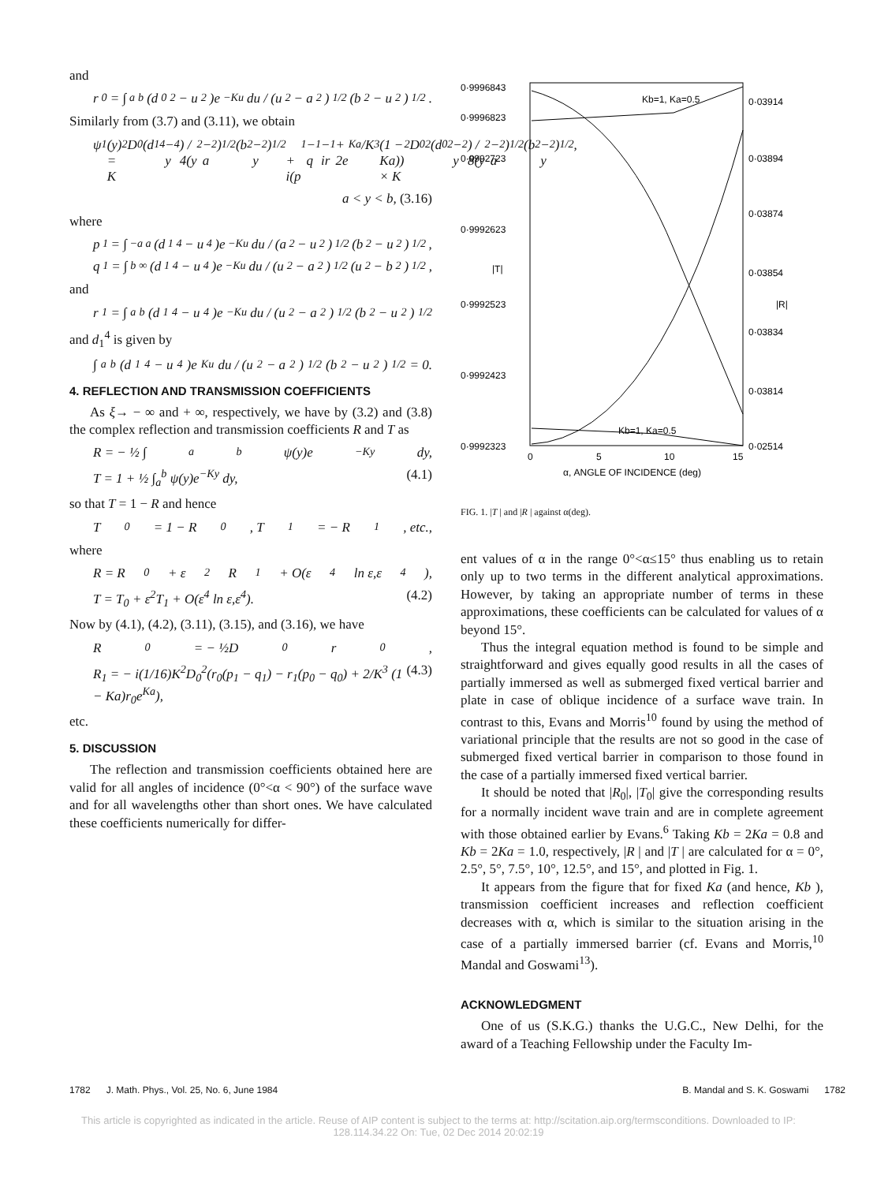and
r<sub>0</sub> = ∫<sub>a</sub><sup>b</sup> (d<sub>0</sub><sup>2</sup> − u<sup>2</sup>)e<sup>−Ku</sup> du / (u<sup>2</sup> − a<sup>2</sup>)<sup>1/2</sup>(b<sup>2</sup> − u<sup>2</sup>)<sup>1/2</sup>.
Similarly from (3.7) and (3.11), we obtain
ψ<sub>1</sub>(y) = K<sup>2</sup>D<sub>0</sub>(d<sub>1</sub><sup>4</sup> − y<sup>4</sup>) / 4(y<sup>2</sup> − a<sup>2</sup>)<sup>1/2</sup>(b<sup>2</sup> − y<sup>2</sup>)<sup>1/2</sup>
+ i(p<sub>1</sub> − q<sub>1</sub> − ir<sub>1</sub> + 2e<sup>Ka</sup>/K<sup>3</sup> (1 − Ka))
× K<sup>2</sup>D<sub>0</sub><sup>2</sup>(d<sub>0</sub><sup>2</sup> − y<sup>2</sup>) / 8(y<sup>2</sup> − a<sup>2</sup>)<sup>1/2</sup>(b<sup>2</sup> − y<sup>2</sup>)<sup>1/2</sup>,
a < y < b, (3.16)
where
p<sub>1</sub> = ∫<sub>−a</sub><sup>a</sup> (d<sub>1</sub><sup>4</sup> − u<sup>4</sup>)e<sup>−Ku</sup> du / (a<sup>2</sup> − u<sup>2</sup>)<sup>1/2</sup>(b<sup>2</sup> − u<sup>2</sup>)<sup>1/2</sup>,
q<sub>1</sub> = ∫<sub>b</sub><sup>∞</sup> (d<sub>1</sub><sup>4</sup> − u<sup>4</sup>)e<sup>−Ku</sup> du / (u<sup>2</sup> − a<sup>2</sup>)<sup>1/2</sup>(u<sup>2</sup> − b<sup>2</sup>)<sup>1/2</sup>,
and
r<sub>1</sub> = ∫<sub>a</sub><sup>b</sup> (d<sub>1</sub><sup>4</sup> − u<sup>4</sup>)e<sup>−Ku</sup> du / (u<sup>2</sup> − a<sup>2</sup>)<sup>1/2</sup>(b<sup>2</sup> − u<sup>2</sup>)<sup>1/2</sup>
and d<sub>1</sub><sup>4</sup> is given by
∫<sub>a</sub><sup>b</sup> (d<sub>1</sub><sup>4</sup> − u<sup>4</sup>)e<sup>Ku</sup> du / (u<sup>2</sup> − a<sup>2</sup>)<sup>1/2</sup>(b<sup>2</sup> − u<sup>2</sup>)<sup>1/2</sup> = 0.
4. REFLECTION AND TRANSMISSION COEFFICIENTS
As ξ→ − ∞ and + ∞, respectively, we have by (3.2) and (3.8) the complex reflection and transmission coefficients R and T as
R = − ½ ∫<sub>a</sub><sup>b</sup> ψ(y)e<sup>−Ky</sup> dy,
T = 1 + ½ ∫<sub>a</sub><sup>b</sup> ψ(y)e<sup>−Ky</sup> dy, (4.1)
so that T = 1 − R and hence
T<sub>0</sub> = 1 − R<sub>0</sub>, T<sub>1</sub> = − R<sub>1</sub>, etc.,
where
R = R<sub>0</sub> + ε<sup>2</sup>R<sub>1</sub> + O(ε<sup>4</sup> ln ε,ε<sup>4</sup>),
T = T<sub>0</sub> + ε<sup>2</sup>T<sub>1</sub> + O(ε<sup>4</sup> ln ε,ε<sup>4</sup>). (4.2)
Now by (4.1), (4.2), (3.11), (3.15), and (3.16), we have
R<sub>0</sub> = − ½D<sub>0</sub>r<sub>0</sub>,
R<sub>1</sub> = − i(1/16)K<sup>2</sup>D<sub>0</sub><sup>2</sup>(r<sub>0</sub>(p<sub>1</sub> − q<sub>1</sub>) − r<sub>1</sub>(p<sub>0</sub> − q<sub>0</sub>) + 2/K<sup>3</sup> (1 − Ka)r<sub>0</sub>e<sup>Ka</sup>), (4.3)
etc.
5. DISCUSSION
The reflection and transmission coefficients obtained here are valid for all angles of incidence (0°<α < 90°) of the surface wave and for all wavelengths other than short ones. We have calculated these coefficients numerically for differ-
0·9996843
0·9996823
0·9992723
0·9992623
0·9992523
0·9992423
0·9992323
0·03914
0·03894
0·03874
0·03854
0·03834
0·03814
0·02514
0
5
10
15
α, ANGLE OF INCIDENCE (deg)
|T|
|R|
Kb=1, Ka=0.5
Kb=1, Ka=0.5
FIG. 1. |T | and |R | against α(deg).
ent values of α in the range 0°<α≤15° thus enabling us to retain only up to two terms in the different analytical approximations. However, by taking an appropriate number of terms in these approximations, these coefficients can be calculated for values of α beyond 15°.
Thus the integral equation method is found to be simple and straightforward and gives equally good results in all the cases of partially immersed as well as submerged fixed vertical barrier and plate in case of oblique incidence of a surface wave train. In contrast to this, Evans and Morris<sup>10</sup> found by using the method of variational principle that the results are not so good in the case of submerged fixed vertical barrier in comparison to those found in the case of a partially immersed fixed vertical barrier.
It should be noted that |R<sub>0</sub>|, |T<sub>0</sub>| give the corresponding results for a normally incident wave train and are in complete agreement with those obtained earlier by Evans.<sup>6</sup> Taking Kb = 2Ka = 0.8 and Kb = 2Ka = 1.0, respectively, |R | and |T | are calculated for α = 0°, 2.5°, 5°, 7.5°, 10°, 12.5°, and 15°, and plotted in Fig. 1.
It appears from the figure that for fixed Ka (and hence, Kb ), transmission coefficient increases and reflection coefficient decreases with α, which is similar to the situation arising in the case of a partially immersed barrier (cf. Evans and Morris,<sup>10</sup> Mandal and Goswami<sup>13</sup>).
ACKNOWLEDGMENT
One of us (S.K.G.) thanks the U.G.C., New Delhi, for the award of a Teaching Fellowship under the Faculty Im-
1782 J. Math. Phys., Vol. 25, No. 6, June 1984 B. Mandal and S. K. Goswami 1782
This article is copyrighted as indicated in the article. Reuse of AIP content is subject to the terms at: http://scitation.aip.org/termsconditions. Downloaded to IP:
128.114.34.22 On: Tue, 02 Dec 2014 20:02:19